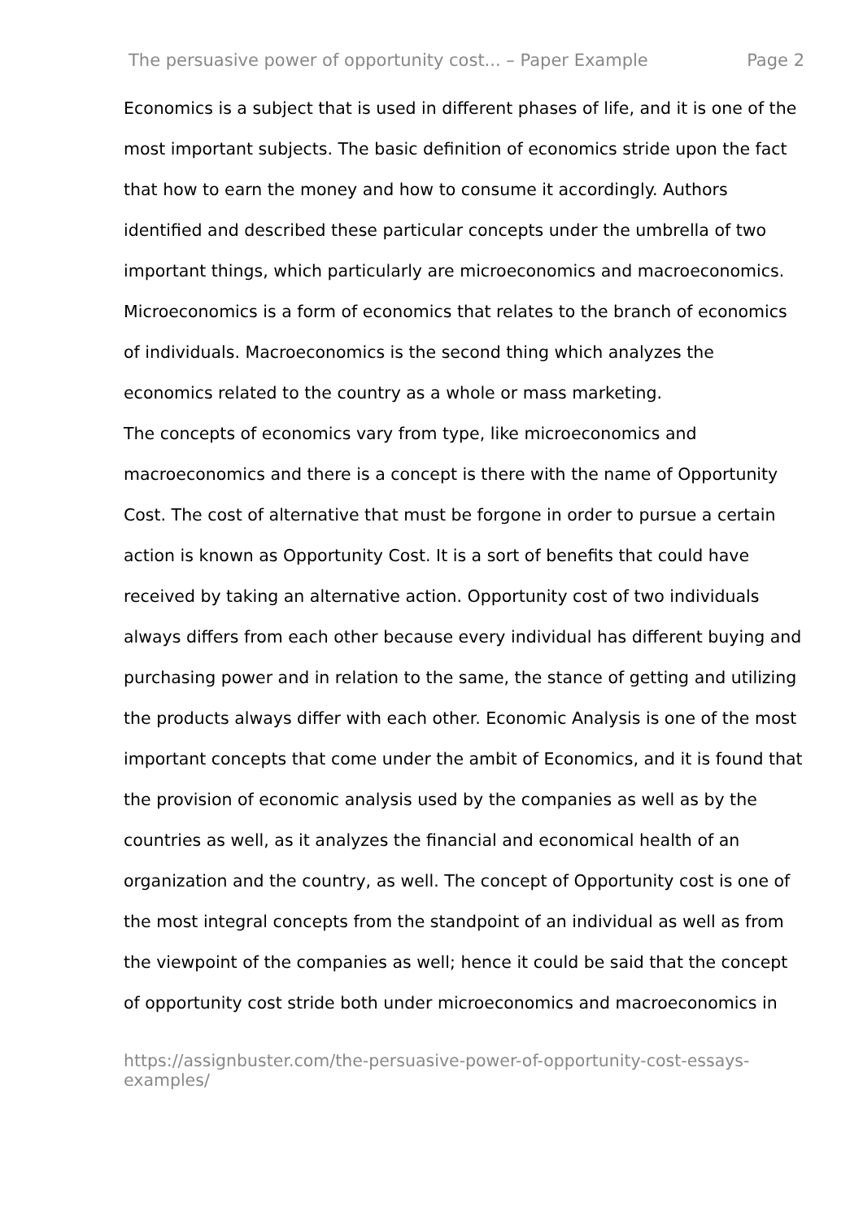The persuasive power of opportunity cost... – Paper Example Page 2
Economics is a subject that is used in different phases of life, and it is one of the most important subjects. The basic definition of economics stride upon the fact that how to earn the money and how to consume it accordingly. Authors identified and described these particular concepts under the umbrella of two important things, which particularly are microeconomics and macroeconomics. Microeconomics is a form of economics that relates to the branch of economics of individuals. Macroeconomics is the second thing which analyzes the economics related to the country as a whole or mass marketing.
The concepts of economics vary from type, like microeconomics and macroeconomics and there is a concept is there with the name of Opportunity Cost. The cost of alternative that must be forgone in order to pursue a certain action is known as Opportunity Cost. It is a sort of benefits that could have received by taking an alternative action. Opportunity cost of two individuals always differs from each other because every individual has different buying and purchasing power and in relation to the same, the stance of getting and utilizing the products always differ with each other. Economic Analysis is one of the most important concepts that come under the ambit of Economics, and it is found that the provision of economic analysis used by the companies as well as by the countries as well, as it analyzes the financial and economical health of an organization and the country, as well. The concept of Opportunity cost is one of the most integral concepts from the standpoint of an individual as well as from the viewpoint of the companies as well; hence it could be said that the concept of opportunity cost stride both under microeconomics and macroeconomics in
https://assignbuster.com/the-persuasive-power-of-opportunity-cost-essays-examples/